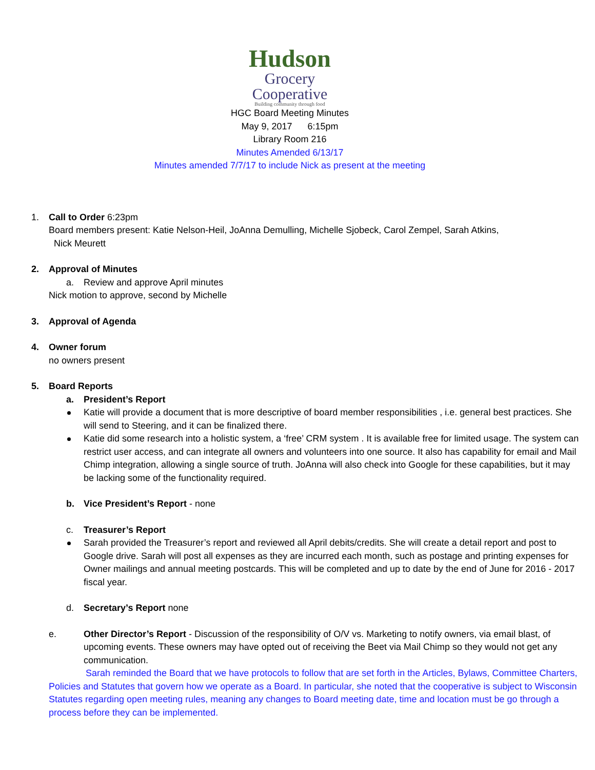Hudson
Grocery
Cooperative
Building community through food
HGC Board Meeting Minutes
May 9, 2017 6:15pm
Library Room 216
Minutes Amended 6/13/17
Minutes amended 7/7/17 to include Nick as present at the meeting
1. Call to Order 6:23pm
Board members present: Katie Nelson-Heil, JoAnna Demulling, Michelle Sjobeck, Carol Zempel, Sarah Atkins,
Nick Meurett
2. Approval of Minutes
a. Review and approve April minutes
Nick motion to approve, second by Michelle
3. Approval of Agenda
4. Owner forum
no owners present
5. Board Reports
a. President’s Report
Katie will provide a document that is more descriptive of board member responsibilities , i.e. general best practices. She will send to Steering, and it can be finalized there.
Katie did some research into a holistic system, a ‘free’ CRM system . It is available free for limited usage. The system can restrict user access, and can integrate all owners and volunteers into one source. It also has capability for email and Mail Chimp integration, allowing a single source of truth. JoAnna will also check into Google for these capabilities, but it may be lacking some of the functionality required.
b. Vice President’s Report - none
c. Treasurer’s Report
Sarah provided the Treasurer’s report and reviewed all April debits/credits. She will create a detail report and post to Google drive. Sarah will post all expenses as they are incurred each month, such as postage and printing expenses for Owner mailings and annual meeting postcards. This will be completed and up to date by the end of June for 2016 - 2017 fiscal year.
d. Secretary’s Report none
e. Other Director’s Report - Discussion of the responsibility of O/V vs. Marketing to notify owners, via email blast, of upcoming events. These owners may have opted out of receiving the Beet via Mail Chimp so they would not get any communication.
Sarah reminded the Board that we have protocols to follow that are set forth in the Articles, Bylaws, Committee Charters, Policies and Statutes that govern how we operate as a Board. In particular, she noted that the cooperative is subject to Wisconsin Statutes regarding open meeting rules, meaning any changes to Board meeting date, time and location must be go through a process before they can be implemented.